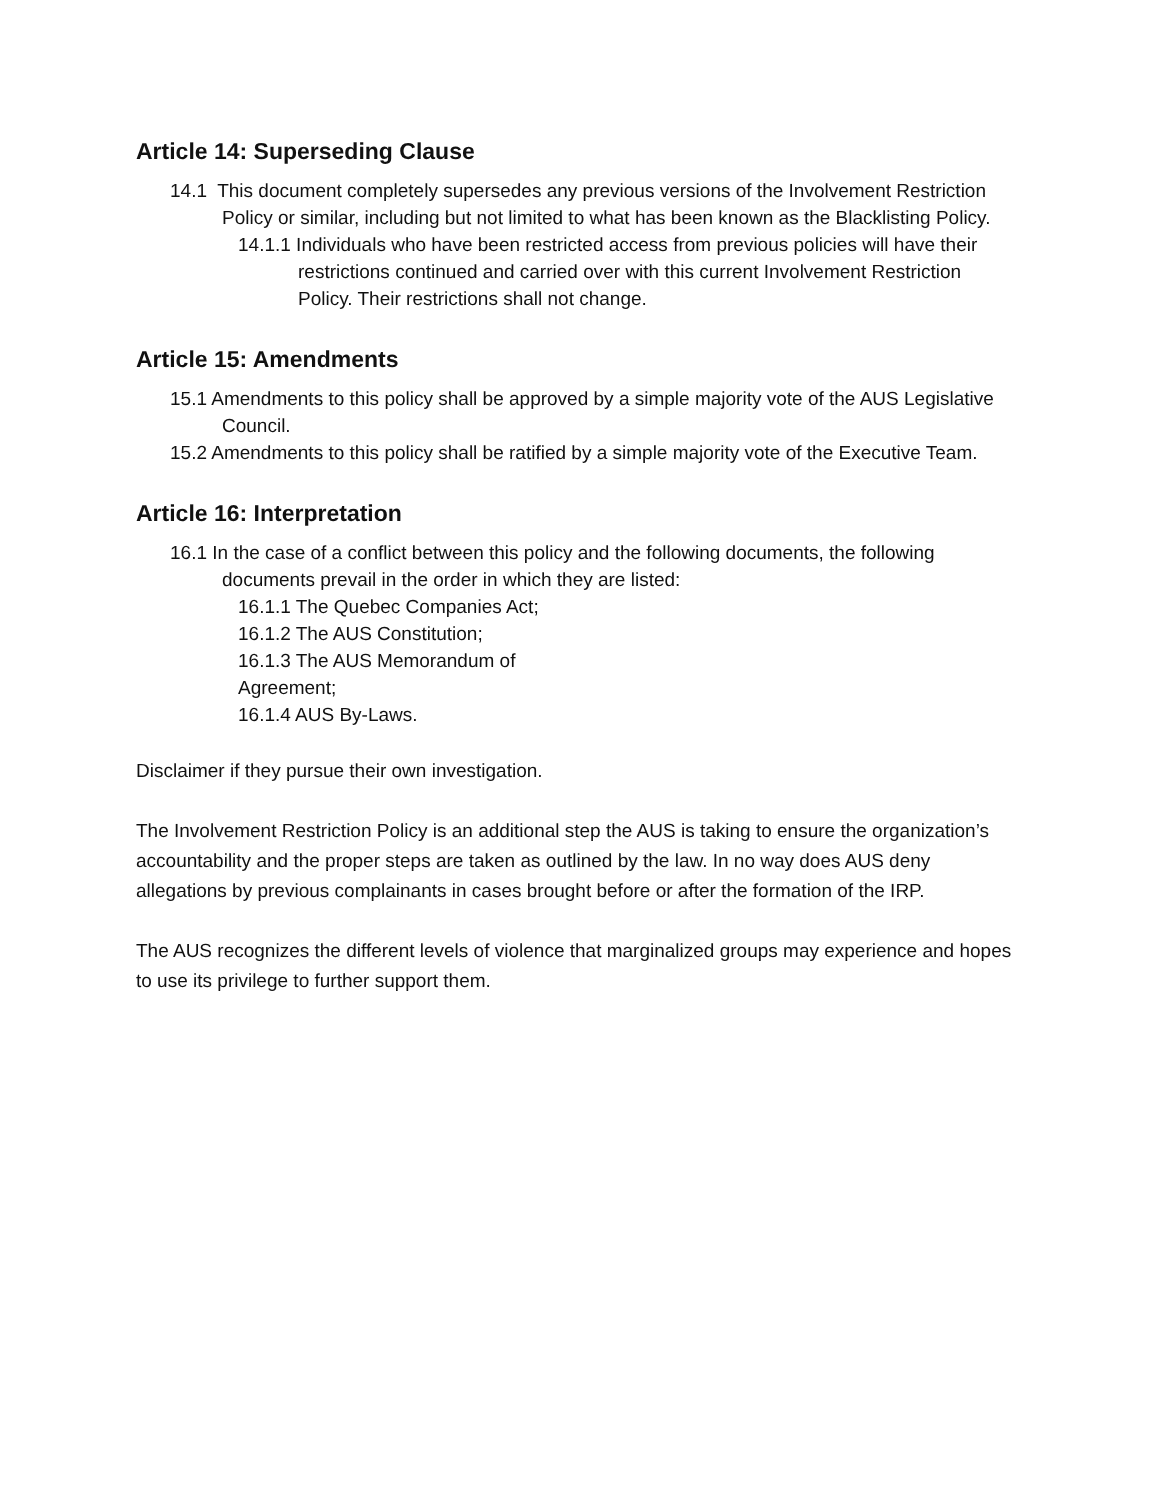Article 14: Superseding Clause
14.1 This document completely supersedes any previous versions of the Involvement Restriction Policy or similar, including but not limited to what has been known as the Blacklisting Policy.
14.1.1 Individuals who have been restricted access from previous policies will have their restrictions continued and carried over with this current Involvement Restriction Policy. Their restrictions shall not change.
Article 15: Amendments
15.1 Amendments to this policy shall be approved by a simple majority vote of the AUS Legislative Council.
15.2 Amendments to this policy shall be ratified by a simple majority vote of the Executive Team.
Article 16: Interpretation
16.1 In the case of a conflict between this policy and the following documents, the following documents prevail in the order in which they are listed:
16.1.1 The Quebec Companies Act;
16.1.2 The AUS Constitution;
16.1.3 The AUS Memorandum of
Agreement;
16.1.4 AUS By-Laws.
Disclaimer if they pursue their own investigation.
The Involvement Restriction Policy is an additional step the AUS is taking to ensure the organization’s accountability and the proper steps are taken as outlined by the law. In no way does AUS deny allegations by previous complainants in cases brought before or after the formation of the IRP.
The AUS recognizes the different levels of violence that marginalized groups may experience and hopes to use its privilege to further support them.